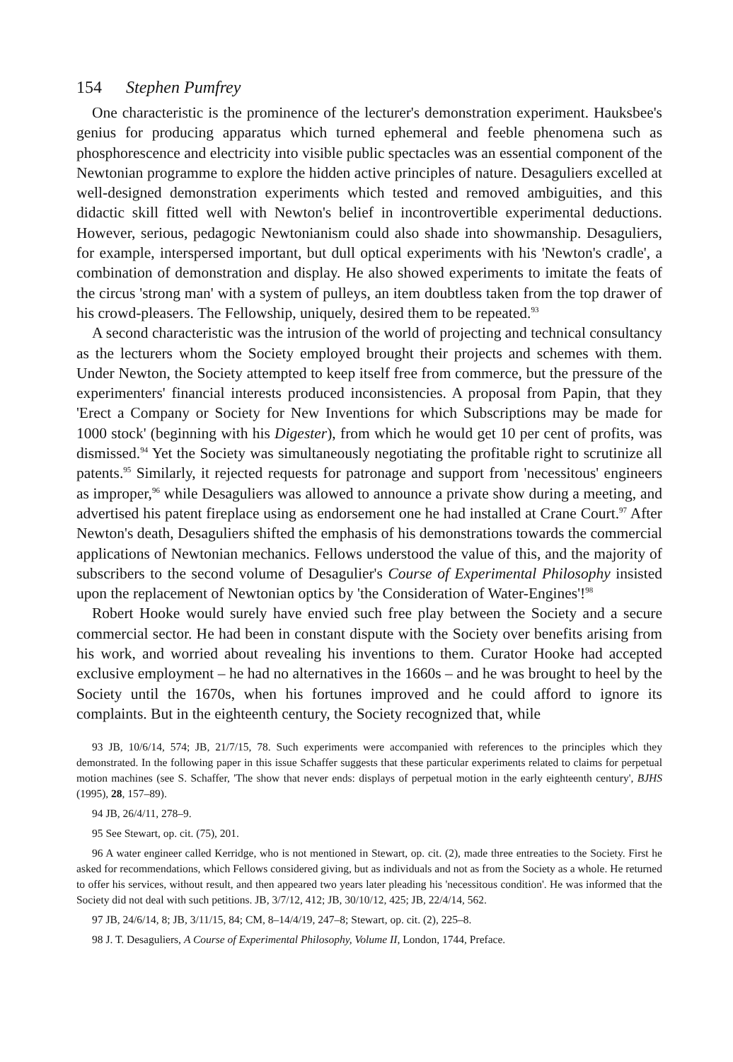154 Stephen Pumfrey
One characteristic is the prominence of the lecturer's demonstration experiment. Hauksbee's genius for producing apparatus which turned ephemeral and feeble phenomena such as phosphorescence and electricity into visible public spectacles was an essential component of the Newtonian programme to explore the hidden active principles of nature. Desaguliers excelled at well-designed demonstration experiments which tested and removed ambiguities, and this didactic skill fitted well with Newton's belief in incontrovertible experimental deductions. However, serious, pedagogic Newtonianism could also shade into showmanship. Desaguliers, for example, interspersed important, but dull optical experiments with his 'Newton's cradle', a combination of demonstration and display. He also showed experiments to imitate the feats of the circus 'strong man' with a system of pulleys, an item doubtless taken from the top drawer of his crowd-pleasers. The Fellowship, uniquely, desired them to be repeated.<sup>93</sup>
A second characteristic was the intrusion of the world of projecting and technical consultancy as the lecturers whom the Society employed brought their projects and schemes with them. Under Newton, the Society attempted to keep itself free from commerce, but the pressure of the experimenters' financial interests produced inconsistencies. A proposal from Papin, that they 'Erect a Company or Society for New Inventions for which Subscriptions may be made for 1000 stock' (beginning with his Digester), from which he would get 10 per cent of profits, was dismissed.<sup>94</sup> Yet the Society was simultaneously negotiating the profitable right to scrutinize all patents.<sup>95</sup> Similarly, it rejected requests for patronage and support from 'necessitous' engineers as improper,<sup>96</sup> while Desaguliers was allowed to announce a private show during a meeting, and advertised his patent fireplace using as endorsement one he had installed at Crane Court.<sup>97</sup> After Newton's death, Desaguliers shifted the emphasis of his demonstrations towards the commercial applications of Newtonian mechanics. Fellows understood the value of this, and the majority of subscribers to the second volume of Desagulier's Course of Experimental Philosophy insisted upon the replacement of Newtonian optics by 'the Consideration of Water-Engines'!<sup>98</sup>
Robert Hooke would surely have envied such free play between the Society and a secure commercial sector. He had been in constant dispute with the Society over benefits arising from his work, and worried about revealing his inventions to them. Curator Hooke had accepted exclusive employment – he had no alternatives in the 1660s – and he was brought to heel by the Society until the 1670s, when his fortunes improved and he could afford to ignore its complaints. But in the eighteenth century, the Society recognized that, while
93 JB, 10/6/14, 574; JB, 21/7/15, 78. Such experiments were accompanied with references to the principles which they demonstrated. In the following paper in this issue Schaffer suggests that these particular experiments related to claims for perpetual motion machines (see S. Schaffer, 'The show that never ends: displays of perpetual motion in the early eighteenth century', BJHS (1995), 28, 157–89).
94 JB, 26/4/11, 278–9.
95 See Stewart, op. cit. (75), 201.
96 A water engineer called Kerridge, who is not mentioned in Stewart, op. cit. (2), made three entreaties to the Society. First he asked for recommendations, which Fellows considered giving, but as individuals and not as from the Society as a whole. He returned to offer his services, without result, and then appeared two years later pleading his 'necessitous condition'. He was informed that the Society did not deal with such petitions. JB, 3/7/12, 412; JB, 30/10/12, 425; JB, 22/4/14, 562.
97 JB, 24/6/14, 8; JB, 3/11/15, 84; CM, 8–14/4/19, 247–8; Stewart, op. cit. (2), 225–8.
98 J. T. Desaguliers, A Course of Experimental Philosophy, Volume II, London, 1744, Preface.